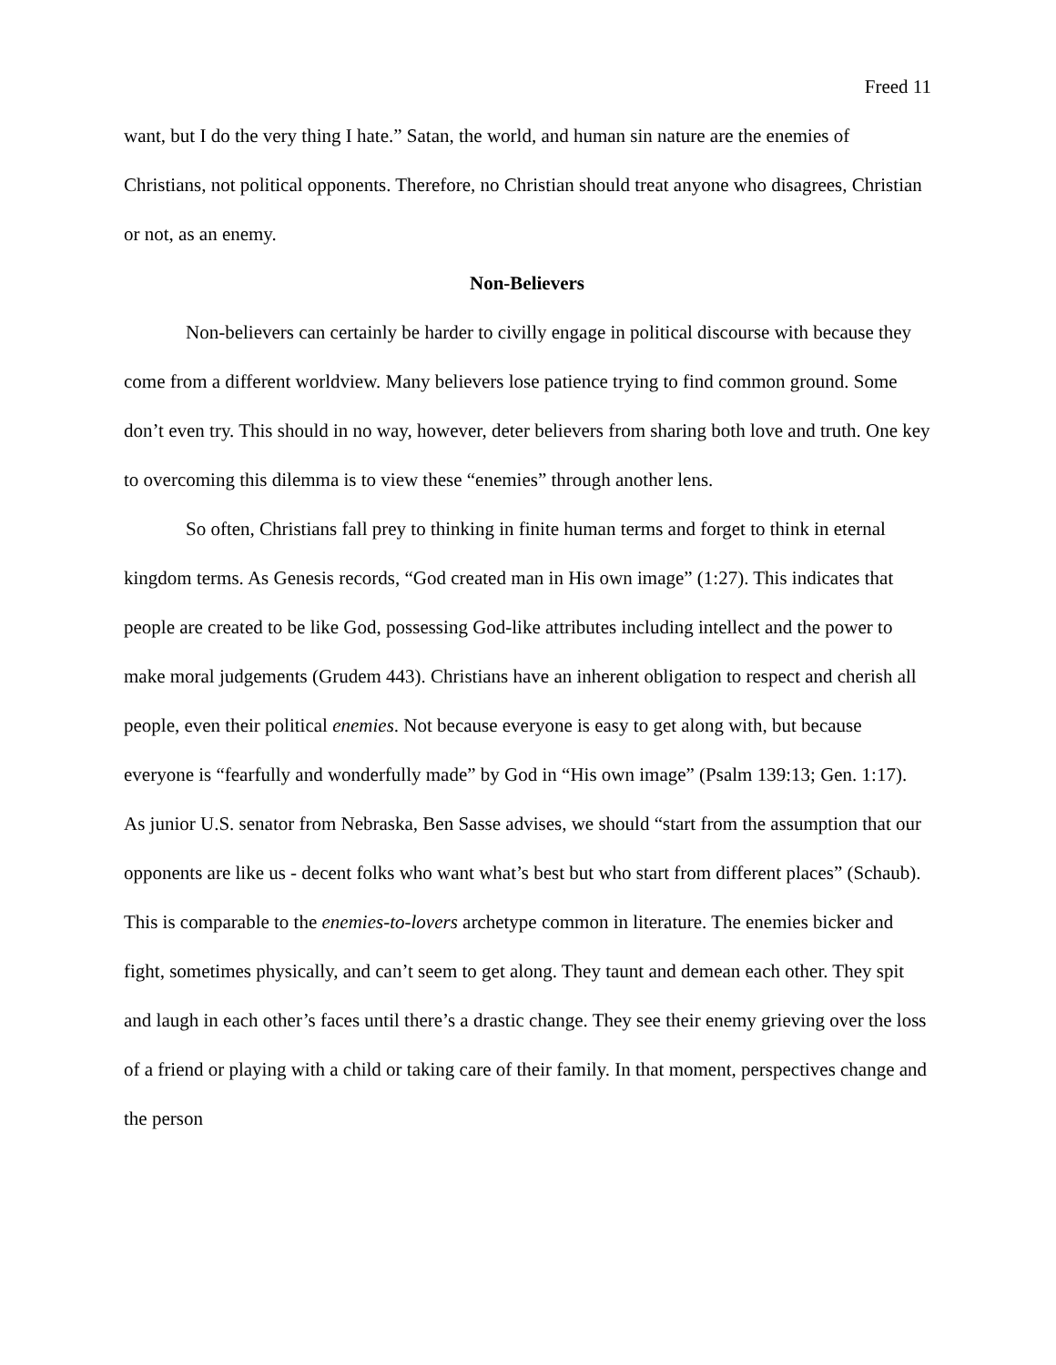Freed 11
want, but I do the very thing I hate.” Satan, the world, and human sin nature are the enemies of Christians, not political opponents. Therefore, no Christian should treat anyone who disagrees, Christian or not, as an enemy.
Non-Believers
Non-believers can certainly be harder to civilly engage in political discourse with because they come from a different worldview. Many believers lose patience trying to find common ground. Some don’t even try. This should in no way, however, deter believers from sharing both love and truth. One key to overcoming this dilemma is to view these “enemies” through another lens.
So often, Christians fall prey to thinking in finite human terms and forget to think in eternal kingdom terms. As Genesis records, “God created man in His own image” (1:27). This indicates that people are created to be like God, possessing God-like attributes including intellect and the power to make moral judgements (Grudem 443). Christians have an inherent obligation to respect and cherish all people, even their political enemies. Not because everyone is easy to get along with, but because everyone is “fearfully and wonderfully made” by God in “His own image” (Psalm 139:13; Gen. 1:17). As junior U.S. senator from Nebraska, Ben Sasse advises, we should “start from the assumption that our opponents are like us - decent folks who want what’s best but who start from different places” (Schaub). This is comparable to the enemies-to-lovers archetype common in literature. The enemies bicker and fight, sometimes physically, and can’t seem to get along. They taunt and demean each other. They spit and laugh in each other’s faces until there’s a drastic change. They see their enemy grieving over the loss of a friend or playing with a child or taking care of their family. In that moment, perspectives change and the person